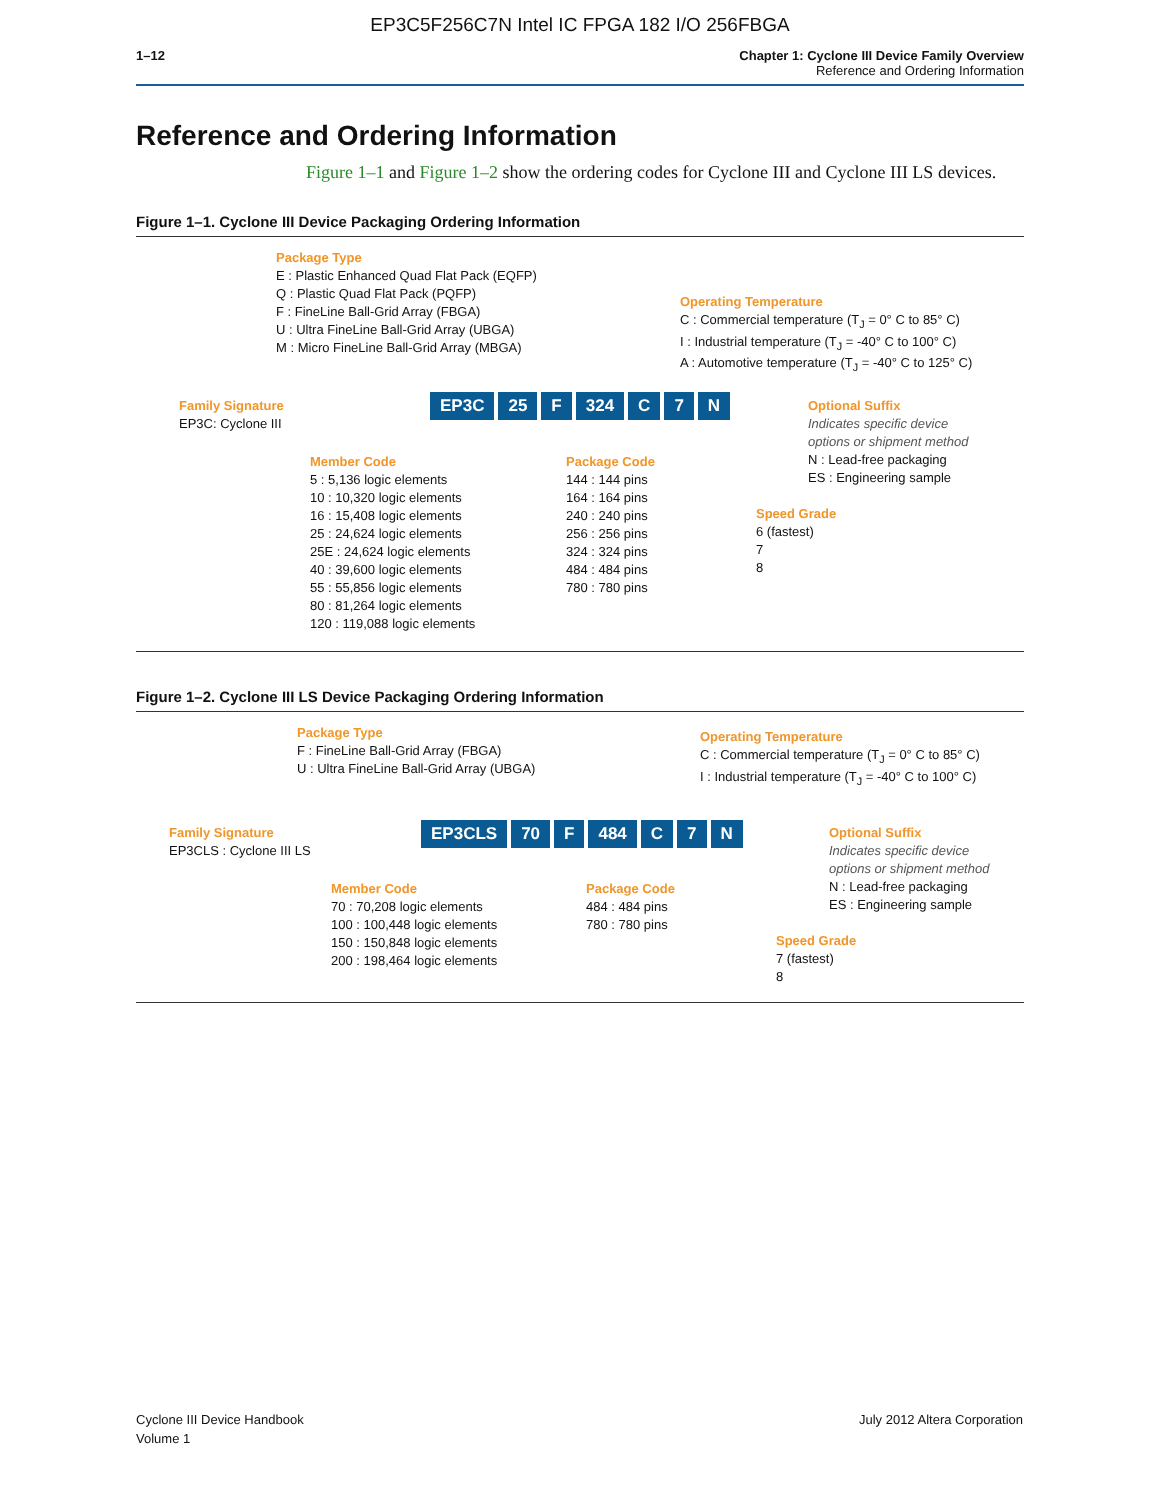EP3C5F256C7N Intel IC FPGA 182 I/O 256FBGA
1–12 Chapter 1: Cyclone III Device Family Overview
Reference and Ordering Information
Reference and Ordering Information
Figure 1–1 and Figure 1–2 show the ordering codes for Cyclone III and Cyclone III LS devices.
Figure 1–1. Cyclone III Device Packaging Ordering Information
Package Type
E : Plastic Enhanced Quad Flat Pack (EQFP)
Q : Plastic Quad Flat Pack (PQFP)
F : FineLine Ball-Grid Array (FBGA)
U : Ultra FineLine Ball-Grid Array (UBGA)
M : Micro FineLine Ball-Grid Array (MBGA)
Operating Temperature
C : Commercial temperature (T<sub>J</sub> = 0° C to 85° C)
I : Industrial temperature (T<sub>J</sub> = -40° C to 100° C)
A : Automotive temperature (T<sub>J</sub> = -40° C to 125° C)
Family Signature
EP3C: Cyclone III
EP3C 25 F 324 C 7 N
Optional Suffix
Indicates specific device
options or shipment method
N : Lead-free packaging
ES : Engineering sample
Member Code
5 : 5,136 logic elements
10 : 10,320 logic elements
16 : 15,408 logic elements
25 : 24,624 logic elements
25E : 24,624 logic elements
40 : 39,600 logic elements
55 : 55,856 logic elements
80 : 81,264 logic elements
120 : 119,088 logic elements
Package Code
144 : 144 pins
164 : 164 pins
240 : 240 pins
256 : 256 pins
324 : 324 pins
484 : 484 pins
780 : 780 pins
Speed Grade
6 (fastest)
7
8
Figure 1–2. Cyclone III LS Device Packaging Ordering Information
Package Type
F : FineLine Ball-Grid Array (FBGA)
U : Ultra FineLine Ball-Grid Array (UBGA)
Operating Temperature
C : Commercial temperature (T<sub>J</sub> = 0° C to 85° C)
I : Industrial temperature (T<sub>J</sub> = -40° C to 100° C)
Family Signature
EP3CLS : Cyclone III LS
EP3CLS 70 F 484 C 7 N
Optional Suffix
Indicates specific device
options or shipment method
N : Lead-free packaging
ES : Engineering sample
Member Code
70 : 70,208 logic elements
100 : 100,448 logic elements
150 : 150,848 logic elements
200 : 198,464 logic elements
Package Code
484 : 484 pins
780 : 780 pins
Speed Grade
7 (fastest)
8
Cyclone III Device Handbook
Volume 1
July 2012 Altera Corporation